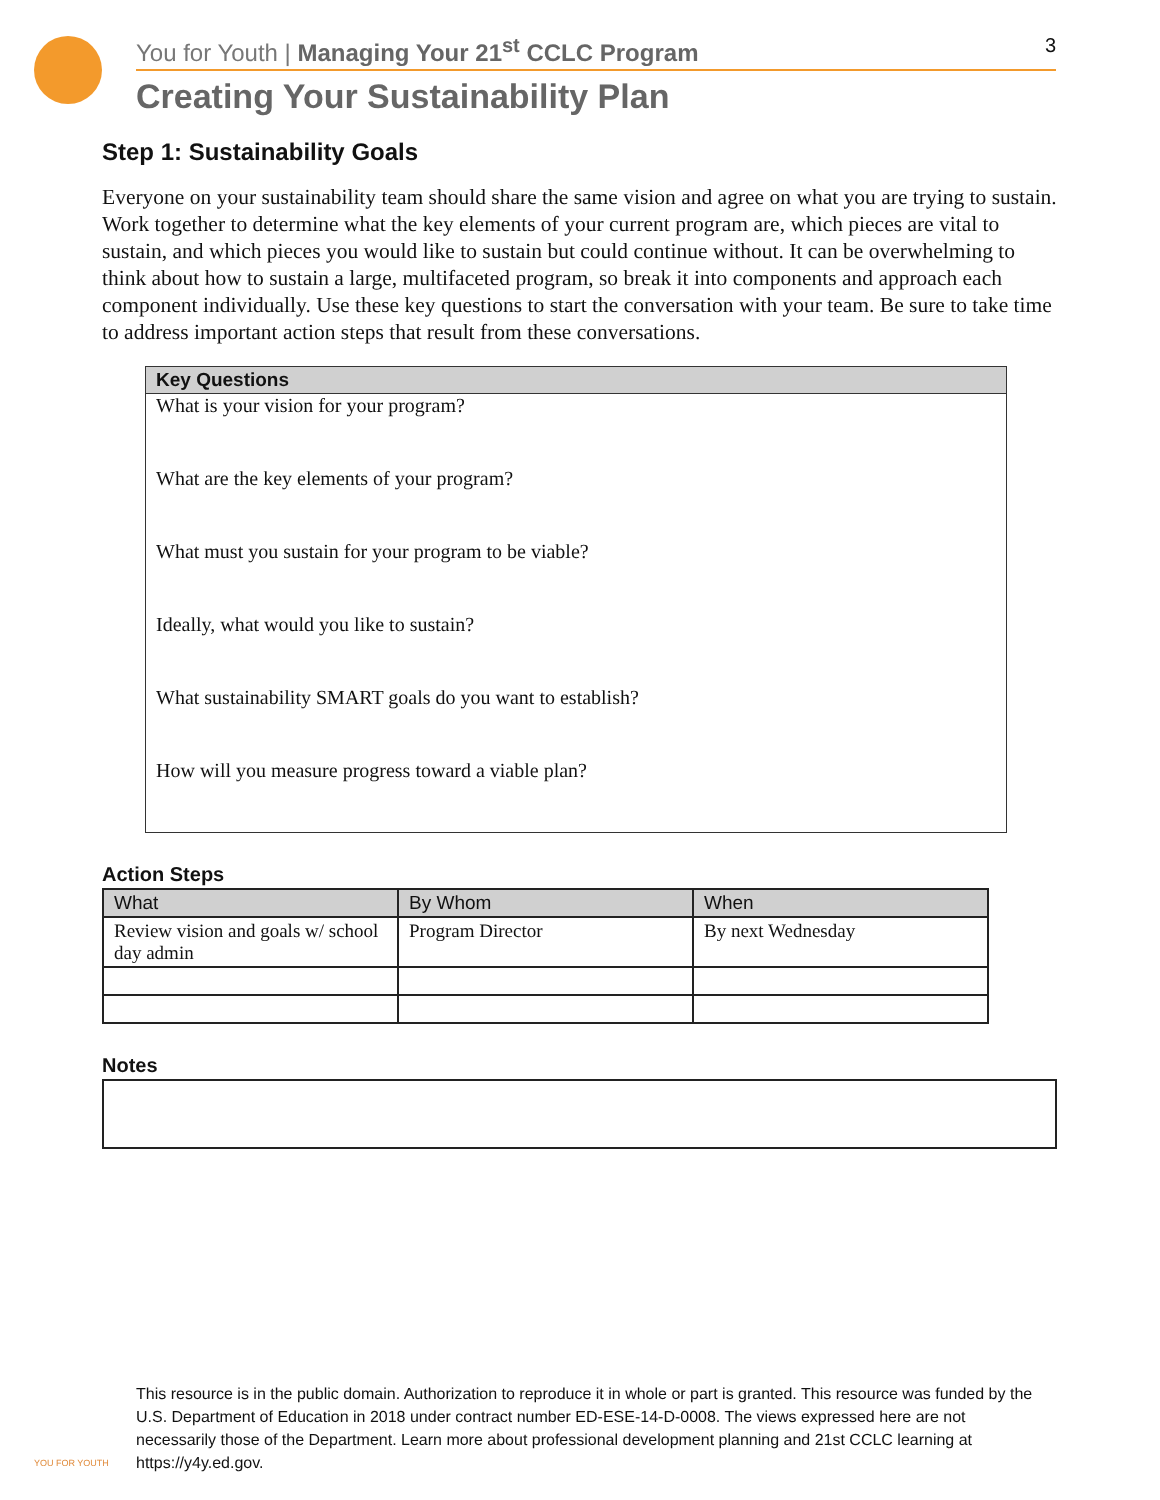You for Youth | Managing Your 21<sup>st</sup> CCLC Program 3
Creating Your Sustainability Plan
Step 1: Sustainability Goals
Everyone on your sustainability team should share the same vision and agree on what you are trying to sustain. Work together to determine what the key elements of your current program are, which pieces are vital to sustain, and which pieces you would like to sustain but could continue without. It can be overwhelming to think about how to sustain a large, multifaceted program, so break it into components and approach each component individually. Use these key questions to start the conversation with your team. Be sure to take time to address important action steps that result from these conversations.
Key Questions
What is your vision for your program?
What are the key elements of your program?
What must you sustain for your program to be viable?
Ideally, what would you like to sustain?
What sustainability SMART goals do you want to establish?
How will you measure progress toward a viable plan?
Action Steps
| What | By Whom | When |
| --- | --- | --- |
| Review vision and goals w/ school day admin | Program Director | By next Wednesday |
Notes
This resource is in the public domain. Authorization to reproduce it in whole or part is granted. This resource was funded by the U.S. Department of Education in 2018 under contract number ED-ESE-14-D-0008. The views expressed here are not necessarily those of the Department. Learn more about professional development planning and 21st CCLC learning at https://y4y.ed.gov.
YOU FOR YOUTH